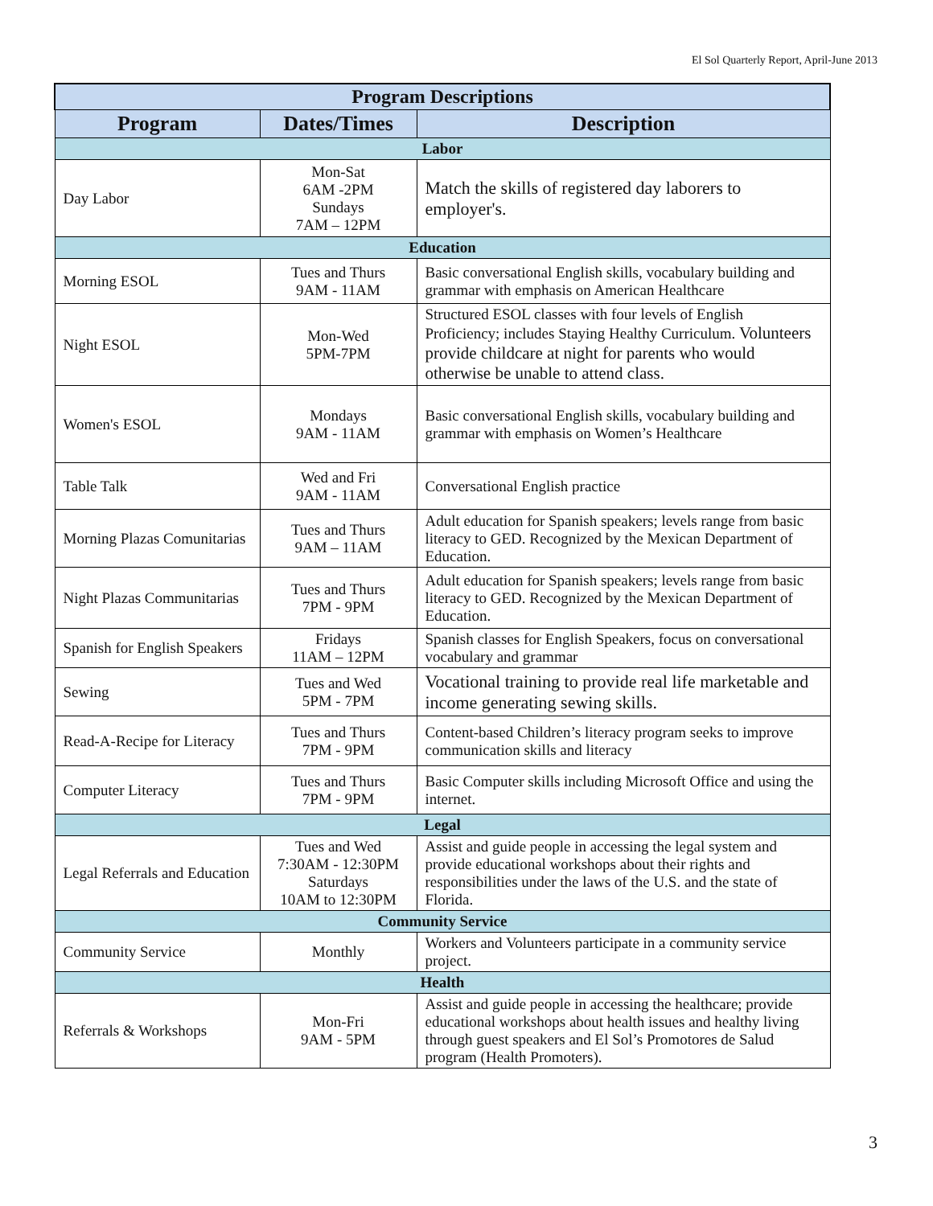El Sol Quarterly Report, April-June 2013
| Program Descriptions | | |
| --- | --- | --- |
| Program | Dates/Times | Description |
| Labor | | |
| Day Labor | Mon-Sat 6AM -2PM Sundays 7AM – 12PM | Match the skills of registered day laborers to employer's. |
| Education | | |
| Morning ESOL | Tues and Thurs 9AM - 11AM | Basic conversational English skills, vocabulary building and grammar with emphasis on American Healthcare |
| Night ESOL | Mon-Wed 5PM-7PM | Structured ESOL classes with four levels of English Proficiency; includes Staying Healthy Curriculum. Volunteers provide childcare at night for parents who would otherwise be unable to attend class. |
| Women's ESOL | Mondays 9AM - 11AM | Basic conversational English skills, vocabulary building and grammar with emphasis on Women’s Healthcare |
| Table Talk | Wed and Fri 9AM - 11AM | Conversational English practice |
| Morning Plazas Comunitarias | Tues and Thurs 9AM – 11AM | Adult education for Spanish speakers; levels range from basic literacy to GED. Recognized by the Mexican Department of Education. |
| Night Plazas Communitarias | Tues and Thurs 7PM - 9PM | Adult education for Spanish speakers; levels range from basic literacy to GED. Recognized by the Mexican Department of Education. |
| Spanish for English Speakers | Fridays 11AM – 12PM | Spanish classes for English Speakers, focus on conversational vocabulary and grammar |
| Sewing | Tues and Wed 5PM - 7PM | Vocational training to provide real life marketable and income generating sewing skills. |
| Read-A-Recipe for Literacy | Tues and Thurs 7PM - 9PM | Content-based Children’s literacy program seeks to improve communication skills and literacy |
| Computer Literacy | Tues and Thurs 7PM - 9PM | Basic Computer skills including Microsoft Office and using the internet. |
| Legal | | |
| Legal Referrals and Education | Tues and Wed 7:30AM - 12:30PM Saturdays 10AM to 12:30PM | Assist and guide people in accessing the legal system and provide educational workshops about their rights and responsibilities under the laws of the U.S. and the state of Florida. |
| Community Service | | |
| Community Service | Monthly | Workers and Volunteers participate in a community service project. |
| Health | | |
| Referrals & Workshops | Mon-Fri 9AM - 5PM | Assist and guide people in accessing the healthcare; provide educational workshops about health issues and healthy living through guest speakers and El Sol’s Promotores de Salud program (Health Promoters). |
3